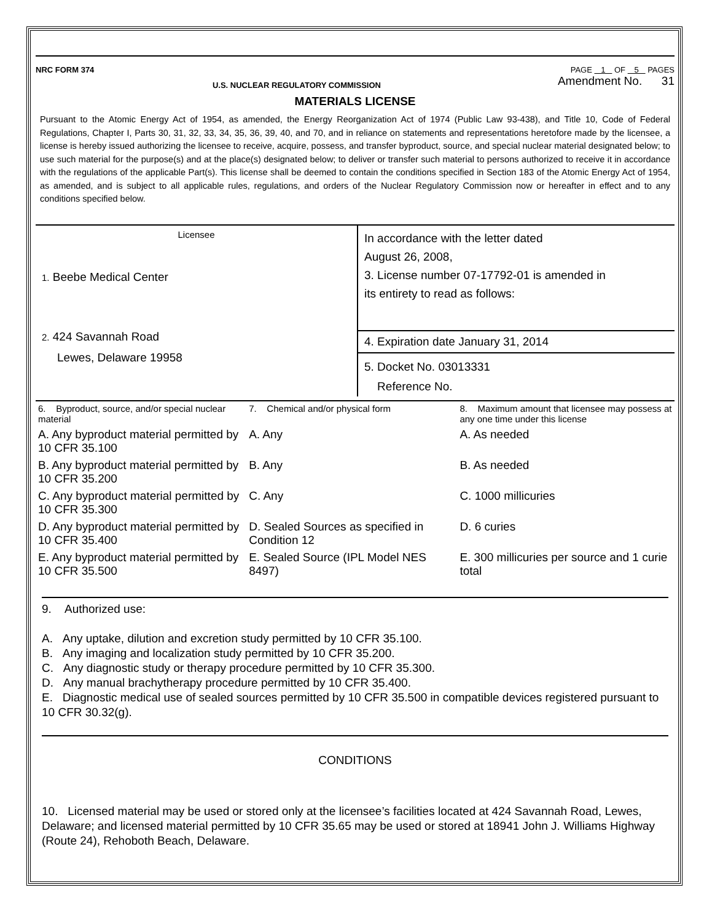NRC FORM 374 PAGE 1 OF 5 PAGES
U.S. NUCLEAR REGULATORY COMMISSION Amendment No. 31
MATERIALS LICENSE
Pursuant to the Atomic Energy Act of 1954, as amended, the Energy Reorganization Act of 1974 (Public Law 93-438), and Title 10, Code of Federal Regulations, Chapter I, Parts 30, 31, 32, 33, 34, 35, 36, 39, 40, and 70, and in reliance on statements and representations heretofore made by the licensee, a license is hereby issued authorizing the licensee to receive, acquire, possess, and transfer byproduct, source, and special nuclear material designated below; to use such material for the purpose(s) and at the place(s) designated below; to deliver or transfer such material to persons authorized to receive it in accordance with the regulations of the applicable Part(s). This license shall be deemed to contain the conditions specified in Section 183 of the Atomic Energy Act of 1954, as amended, and is subject to all applicable rules, regulations, and orders of the Nuclear Regulatory Commission now or hereafter in effect and to any conditions specified below.
Licensee
1. Beebe Medical Center
2. 424 Savannah Road
Lewes, Delaware 19958
In accordance with the letter dated
August 26, 2008,
3. License number 07-17792-01 is amended in
its entirety to read as follows:
4. Expiration date January 31, 2014
5. Docket No. 03013331
Reference No.
| 6. Byproduct, source, and/or special nuclear material | 7. Chemical and/or physical form | 8. Maximum amount that licensee may possess at any one time under this license |
| A. Any byproduct material permitted by 10 CFR 35.100 | A. Any | A. As needed |
| B. Any byproduct material permitted by 10 CFR 35.200 | B. Any | B. As needed |
| C. Any byproduct material permitted by 10 CFR 35.300 | C. Any | C. 1000 millicuries |
| D. Any byproduct material permitted by 10 CFR 35.400 | D. Sealed Sources as specified in Condition 12 | D. 6 curies |
| E. Any byproduct material permitted by 10 CFR 35.500 | E. Sealed Source (IPL Model NES 8497) | E. 300 millicuries per source and 1 curie total |
9. Authorized use:
A. Any uptake, dilution and excretion study permitted by 10 CFR 35.100.
B. Any imaging and localization study permitted by 10 CFR 35.200.
C. Any diagnostic study or therapy procedure permitted by 10 CFR 35.300.
D. Any manual brachytherapy procedure permitted by 10 CFR 35.400.
E. Diagnostic medical use of sealed sources permitted by 10 CFR 35.500 in compatible devices registered pursuant to 10 CFR 30.32(g).
CONDITIONS
10. Licensed material may be used or stored only at the licensee’s facilities located at 424 Savannah Road, Lewes, Delaware; and licensed material permitted by 10 CFR 35.65 may be used or stored at 18941 John J. Williams Highway (Route 24), Rehoboth Beach, Delaware.